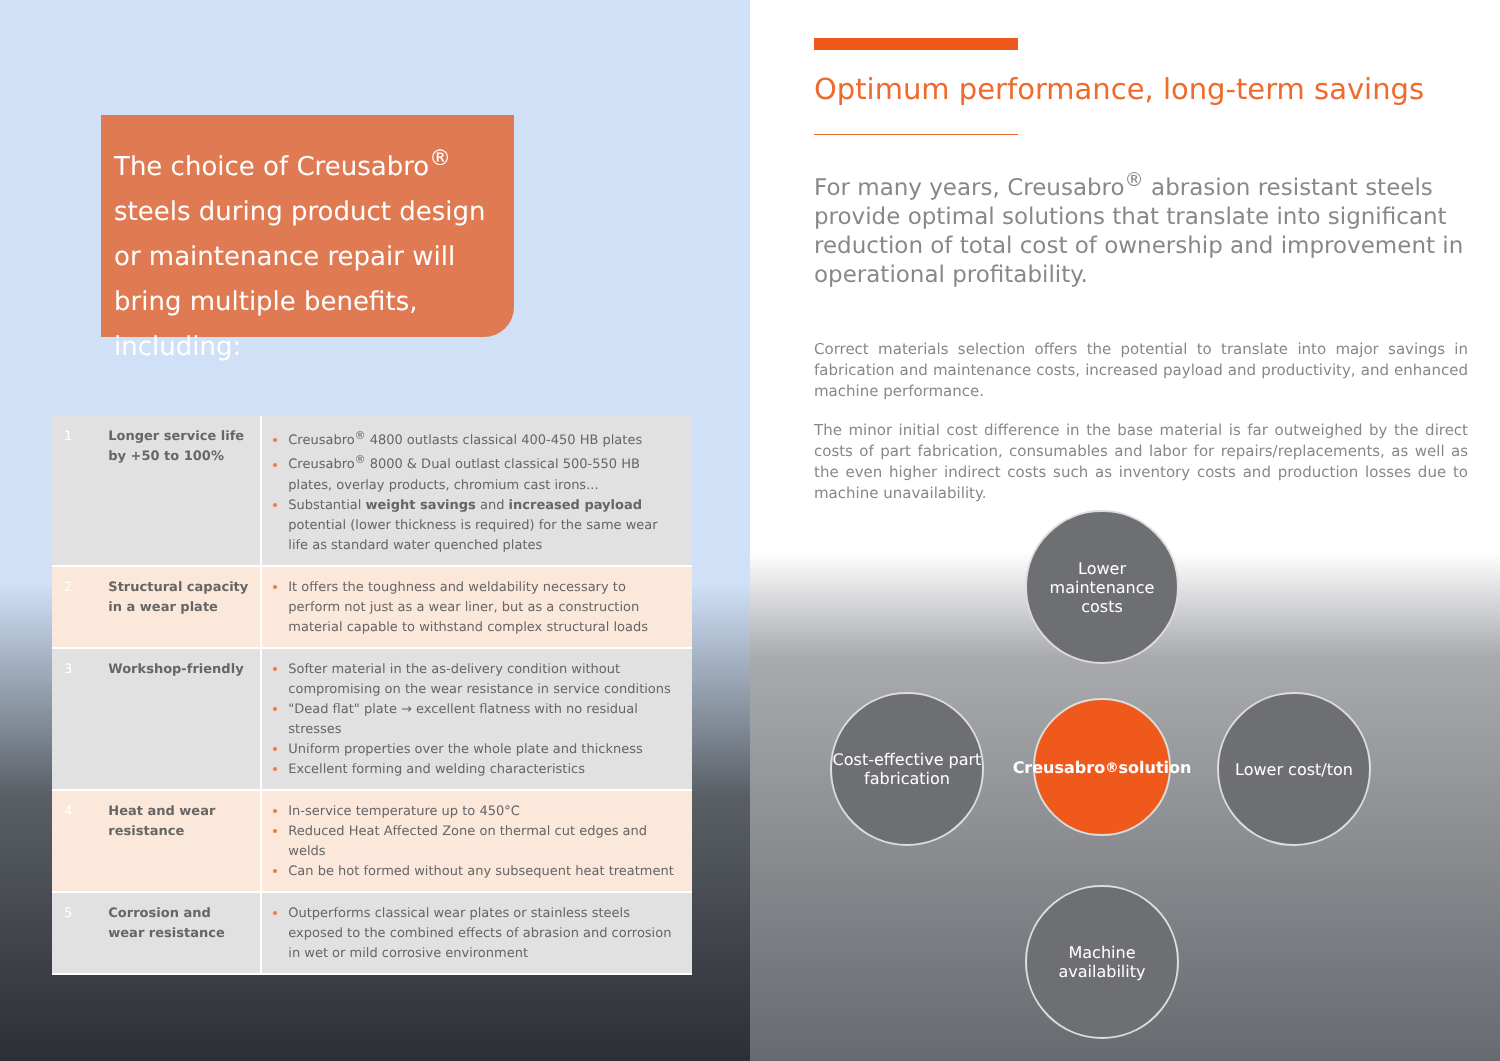The choice of Creusabro<sup>®</sup> steels during product design or maintenance repair will bring multiple benefits, including:
| 1 | Longer service life by +50 to 100% | Creusabro<sup>®</sup> 4800 outlasts classical 400-450 HB plates Creusabro<sup>®</sup> 8000 & Dual outlast classical 500-550 HB plates, overlay products, chromium cast irons... Substantial weight savings and increased payload potential (lower thickness is required) for the same wear life as standard water quenched plates |
| 2 | Structural capacity in a wear plate | It offers the toughness and weldability necessary to perform not just as a wear liner, but as a construction material capable to withstand complex structural loads |
| 3 | Workshop-friendly | Softer material in the as-delivery condition without compromising on the wear resistance in service conditions "Dead flat" plate → excellent flatness with no residual stresses Uniform properties over the whole plate and thickness Excellent forming and welding characteristics |
| 4 | Heat and wear resistance | In-service temperature up to 450°C Reduced Heat Affected Zone on thermal cut edges and welds Can be hot formed without any subsequent heat treatment |
| 5 | Corrosion and wear resistance | Outperforms classical wear plates or stainless steels exposed to the combined effects of abrasion and corrosion in wet or mild corrosive environment |
Optimum performance, long-term savings
For many years, Creusabro<sup>®</sup> abrasion resistant steels provide optimal solutions that translate into significant reduction of total cost of ownership and improvement in operational profitability.
Correct materials selection offers the potential to translate into major savings in fabrication and maintenance costs, increased payload and productivity, and enhanced machine performance.
The minor initial cost difference in the base material is far outweighed by the direct costs of part fabrication, consumables and labor for repairs/replacements, as well as the even higher indirect costs such as inventory costs and production losses due to machine unavailability.
Lower maintenance costs
Cost-effective part fabrication
Creusabro<sup>®</sup> solution
Lower cost/ton
Machine availability